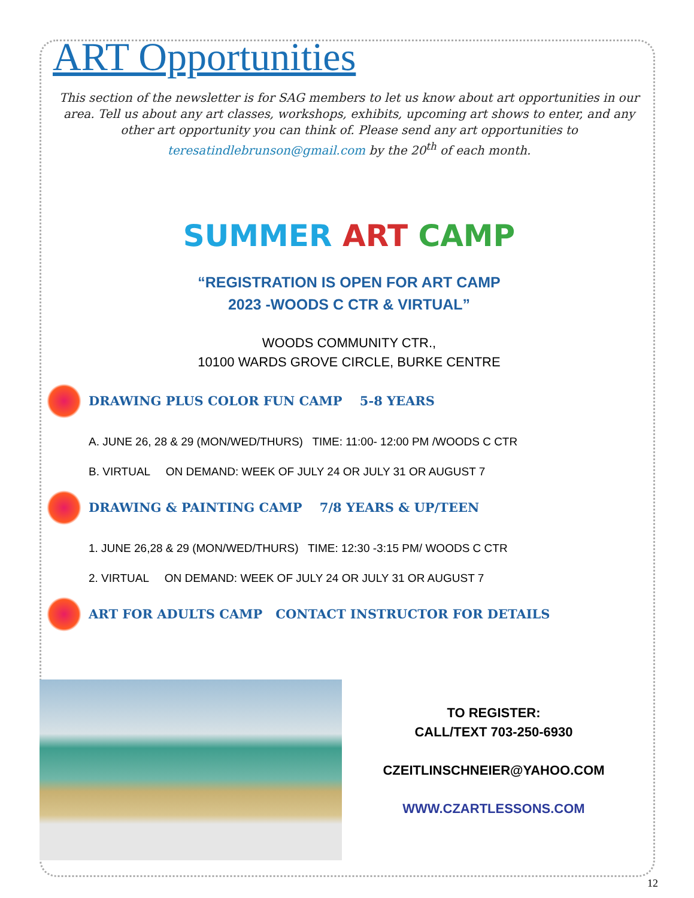ART Opportunities
This section of the newsletter is for SAG members to let us know about art opportunities in our area. Tell us about any art classes, workshops, exhibits, upcoming art shows to enter, and any other art opportunity you can think of. Please send any art opportunities to teresatindlebrunson@gmail.com by the 20<sup>th</sup> of each month.
SUMMER ART CAMP
“REGISTRATION IS OPEN FOR ART CAMP
2023 -WOODS C CTR & VIRTUAL”
WOODS COMMUNITY CTR.,
10100 WARDS GROVE CIRCLE, BURKE CENTRE
DRAWING PLUS COLOR FUN CAMP 5-8 YEARS
A. JUNE 26, 28 & 29 (MON/WED/THURS) TIME: 11:00- 12:00 PM /WOODS C CTR
B. VIRTUAL ON DEMAND: WEEK OF JULY 24 OR JULY 31 OR AUGUST 7
DRAWING & PAINTING CAMP 7/8 YEARS & UP/TEEN
1. JUNE 26,28 & 29 (MON/WED/THURS) TIME: 12:30 -3:15 PM/ WOODS C CTR
2. VIRTUAL ON DEMAND: WEEK OF JULY 24 OR JULY 31 OR AUGUST 7
ART FOR ADULTS CAMP CONTACT INSTRUCTOR FOR DETAILS
TO REGISTER:
CALL/TEXT 703-250-6930
CZEITLINSCHNEIER@YAHOO.COM
WWW.CZARTLESSONS.COM
12